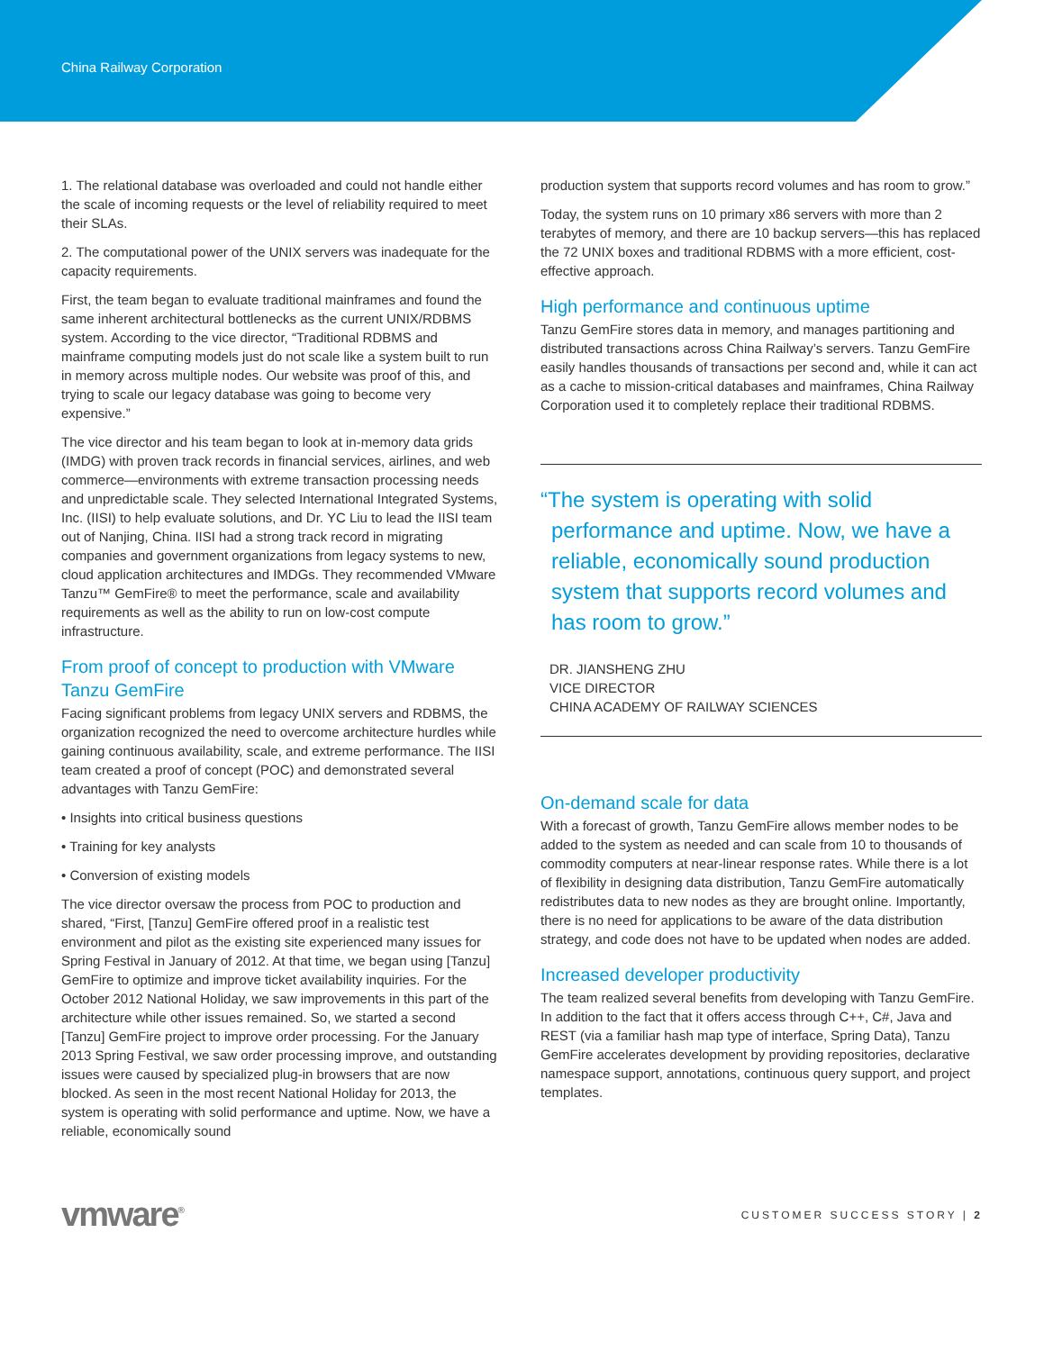China Railway Corporation
1. The relational database was overloaded and could not handle either the scale of incoming requests or the level of reliability required to meet their SLAs.
2. The computational power of the UNIX servers was inadequate for the capacity requirements.
First, the team began to evaluate traditional mainframes and found the same inherent architectural bottlenecks as the current UNIX/RDBMS system. According to the vice director, “Traditional RDBMS and mainframe computing models just do not scale like a system built to run in memory across multiple nodes. Our website was proof of this, and trying to scale our legacy database was going to become very expensive.”
The vice director and his team began to look at in-memory data grids (IMDG) with proven track records in financial services, airlines, and web commerce—environments with extreme transaction processing needs and unpredictable scale. They selected International Integrated Systems, Inc. (IISI) to help evaluate solutions, and Dr. YC Liu to lead the IISI team out of Nanjing, China. IISI had a strong track record in migrating companies and government organizations from legacy systems to new, cloud application architectures and IMDGs. They recommended VMware Tanzu™ GemFire® to meet the performance, scale and availability requirements as well as the ability to run on low-cost compute infrastructure.
From proof of concept to production with VMware Tanzu GemFire
Facing significant problems from legacy UNIX servers and RDBMS, the organization recognized the need to overcome architecture hurdles while gaining continuous availability, scale, and extreme performance. The IISI team created a proof of concept (POC) and demonstrated several advantages with Tanzu GemFire:
• Insights into critical business questions
• Training for key analysts
• Conversion of existing models
The vice director oversaw the process from POC to production and shared, “First, [Tanzu] GemFire offered proof in a realistic test environment and pilot as the existing site experienced many issues for Spring Festival in January of 2012. At that time, we began using [Tanzu] GemFire to optimize and improve ticket availability inquiries. For the October 2012 National Holiday, we saw improvements in this part of the architecture while other issues remained. So, we started a second [Tanzu] GemFire project to improve order processing. For the January 2013 Spring Festival, we saw order processing improve, and outstanding issues were caused by specialized plug-in browsers that are now blocked. As seen in the most recent National Holiday for 2013, the system is operating with solid performance and uptime. Now, we have a reliable, economically sound
production system that supports record volumes and has room to grow.”
Today, the system runs on 10 primary x86 servers with more than 2 terabytes of memory, and there are 10 backup servers—this has replaced the 72 UNIX boxes and traditional RDBMS with a more efficient, cost-effective approach.
High performance and continuous uptime
Tanzu GemFire stores data in memory, and manages partitioning and distributed transactions across China Railway’s servers. Tanzu GemFire easily handles thousands of transactions per second and, while it can act as a cache to mission-critical databases and mainframes, China Railway Corporation used it to completely replace their traditional RDBMS.
“The system is operating with solid performance and uptime. Now, we have a reliable, economically sound production system that supports record volumes and has room to grow.”
DR. JIANSHENG ZHU
VICE DIRECTOR
CHINA ACADEMY OF RAILWAY SCIENCES
On-demand scale for data
With a forecast of growth, Tanzu GemFire allows member nodes to be added to the system as needed and can scale from 10 to thousands of commodity computers at near-linear response rates. While there is a lot of flexibility in designing data distribution, Tanzu GemFire automatically redistributes data to new nodes as they are brought online. Importantly, there is no need for applications to be aware of the data distribution strategy, and code does not have to be updated when nodes are added.
Increased developer productivity
The team realized several benefits from developing with Tanzu GemFire. In addition to the fact that it offers access through C++, C#, Java and REST (via a familiar hash map type of interface, Spring Data), Tanzu GemFire accelerates development by providing repositories, declarative namespace support, annotations, continuous query support, and project templates.
vmware<sup>®</sup>
CUSTOMER SUCCESS STORY | 2